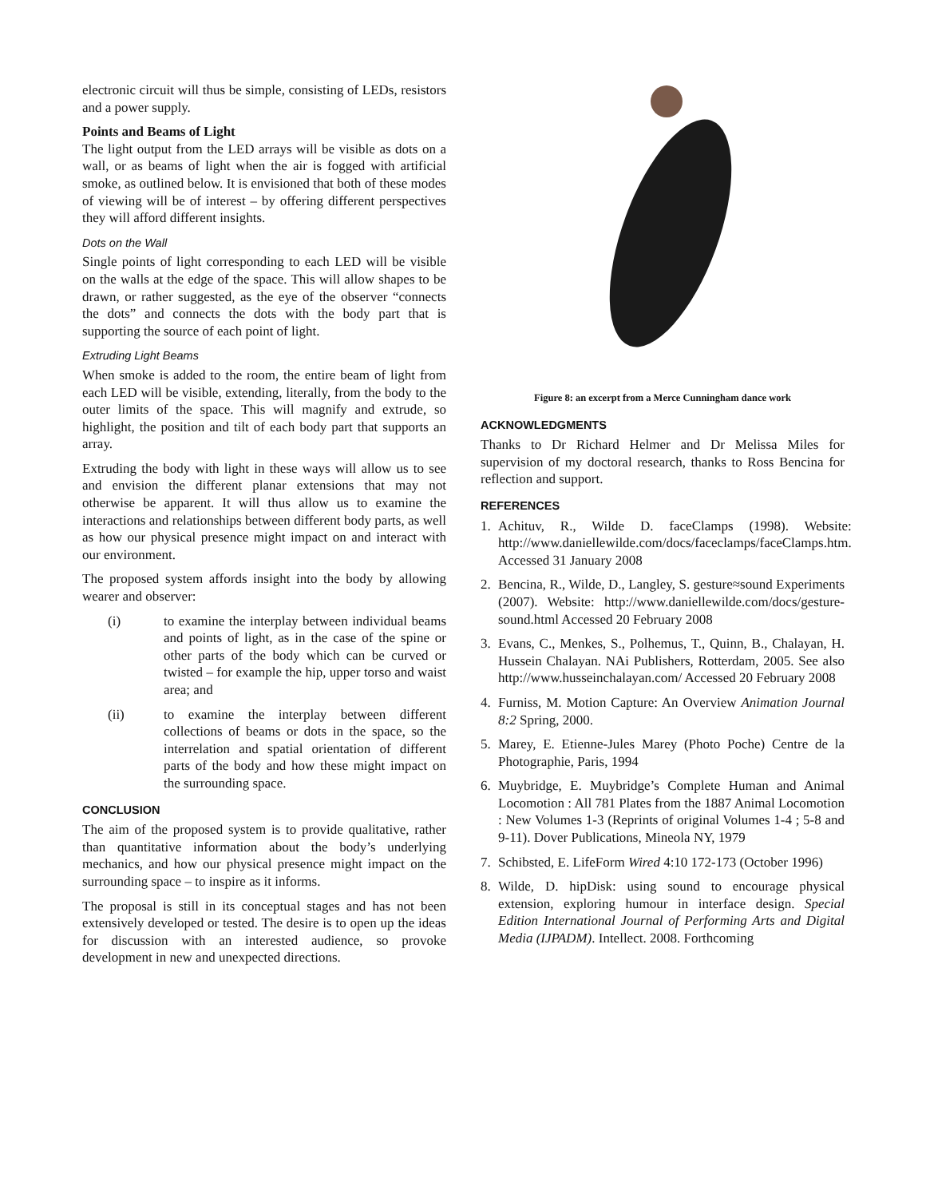electronic circuit will thus be simple, consisting of LEDs, resistors and a power supply.
Points and Beams of Light
The light output from the LED arrays will be visible as dots on a wall, or as beams of light when the air is fogged with artificial smoke, as outlined below. It is envisioned that both of these modes of viewing will be of interest – by offering different perspectives they will afford different insights.
Dots on the Wall
Single points of light corresponding to each LED will be visible on the walls at the edge of the space. This will allow shapes to be drawn, or rather suggested, as the eye of the observer “connects the dots” and connects the dots with the body part that is supporting the source of each point of light.
Extruding Light Beams
When smoke is added to the room, the entire beam of light from each LED will be visible, extending, literally, from the body to the outer limits of the space. This will magnify and extrude, so highlight, the position and tilt of each body part that supports an array.
Extruding the body with light in these ways will allow us to see and envision the different planar extensions that may not otherwise be apparent. It will thus allow us to examine the interactions and relationships between different body parts, as well as how our physical presence might impact on and interact with our environment.
The proposed system affords insight into the body by allowing wearer and observer:
(i) to examine the interplay between individual beams and points of light, as in the case of the spine or other parts of the body which can be curved or twisted – for example the hip, upper torso and waist area; and
(ii) to examine the interplay between different collections of beams or dots in the space, so the interrelation and spatial orientation of different parts of the body and how these might impact on the surrounding space.
CONCLUSION
The aim of the proposed system is to provide qualitative, rather than quantitative information about the body’s underlying mechanics, and how our physical presence might impact on the surrounding space – to inspire as it informs.
The proposal is still in its conceptual stages and has not been extensively developed or tested. The desire is to open up the ideas for discussion with an interested audience, so provoke development in new and unexpected directions.
Figure 8: an excerpt from a Merce Cunningham dance work
ACKNOWLEDGMENTS
Thanks to Dr Richard Helmer and Dr Melissa Miles for supervision of my doctoral research, thanks to Ross Bencina for reflection and support.
REFERENCES
1. Achituv, R., Wilde D. faceClamps (1998). Website: http://www.daniellewilde.com/docs/faceclamps/faceClamps.htm. Accessed 31 January 2008
2. Bencina, R., Wilde, D., Langley, S. gesture≈sound Experiments (2007). Website: http://www.daniellewilde.com/docs/gesture-sound.html Accessed 20 February 2008
3. Evans, C., Menkes, S., Polhemus, T., Quinn, B., Chalayan, H. Hussein Chalayan. NAi Publishers, Rotterdam, 2005. See also http://www.husseinchalayan.com/ Accessed 20 February 2008
4. Furniss, M. Motion Capture: An Overview Animation Journal 8:2 Spring, 2000.
5. Marey, E. Etienne-Jules Marey (Photo Poche) Centre de la Photographie, Paris, 1994
6. Muybridge, E. Muybridge’s Complete Human and Animal Locomotion : All 781 Plates from the 1887 Animal Locomotion : New Volumes 1-3 (Reprints of original Volumes 1-4 ; 5-8 and 9-11). Dover Publications, Mineola NY, 1979
7. Schibsted, E. LifeForm Wired 4:10 172-173 (October 1996)
8. Wilde, D. hipDisk: using sound to encourage physical extension, exploring humour in interface design. Special Edition International Journal of Performing Arts and Digital Media (IJPADM). Intellect. 2008. Forthcoming